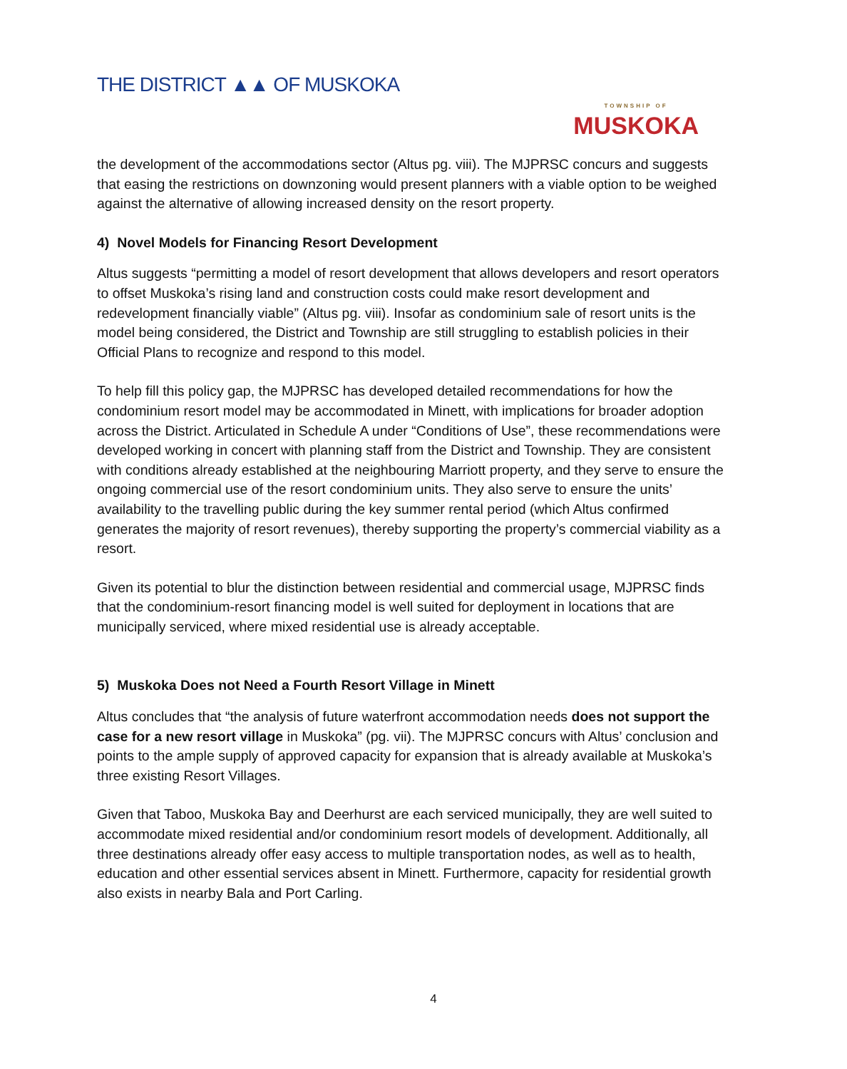THE DISTRICT ▲▲ OF MUSKOKA
TOWNSHIP OF
MUSKOKA
the development of the accommodations sector (Altus pg. viii). The MJPRSC concurs and suggests that easing the restrictions on downzoning would present planners with a viable option to be weighed against the alternative of allowing increased density on the resort property.
4) Novel Models for Financing Resort Development
Altus suggests “permitting a model of resort development that allows developers and resort operators to offset Muskoka’s rising land and construction costs could make resort development and redevelopment financially viable” (Altus pg. viii). Insofar as condominium sale of resort units is the model being considered, the District and Township are still struggling to establish policies in their Official Plans to recognize and respond to this model.
To help fill this policy gap, the MJPRSC has developed detailed recommendations for how the condominium resort model may be accommodated in Minett, with implications for broader adoption across the District. Articulated in Schedule A under “Conditions of Use”, these recommendations were developed working in concert with planning staff from the District and Township. They are consistent with conditions already established at the neighbouring Marriott property, and they serve to ensure the ongoing commercial use of the resort condominium units. They also serve to ensure the units’ availability to the travelling public during the key summer rental period (which Altus confirmed generates the majority of resort revenues), thereby supporting the property’s commercial viability as a resort.
Given its potential to blur the distinction between residential and commercial usage, MJPRSC finds that the condominium-resort financing model is well suited for deployment in locations that are municipally serviced, where mixed residential use is already acceptable.
5) Muskoka Does not Need a Fourth Resort Village in Minett
Altus concludes that “the analysis of future waterfront accommodation needs does not support the case for a new resort village in Muskoka” (pg. vii). The MJPRSC concurs with Altus’ conclusion and points to the ample supply of approved capacity for expansion that is already available at Muskoka’s three existing Resort Villages.
Given that Taboo, Muskoka Bay and Deerhurst are each serviced municipally, they are well suited to accommodate mixed residential and/or condominium resort models of development. Additionally, all three destinations already offer easy access to multiple transportation nodes, as well as to health, education and other essential services absent in Minett. Furthermore, capacity for residential growth also exists in nearby Bala and Port Carling.
4